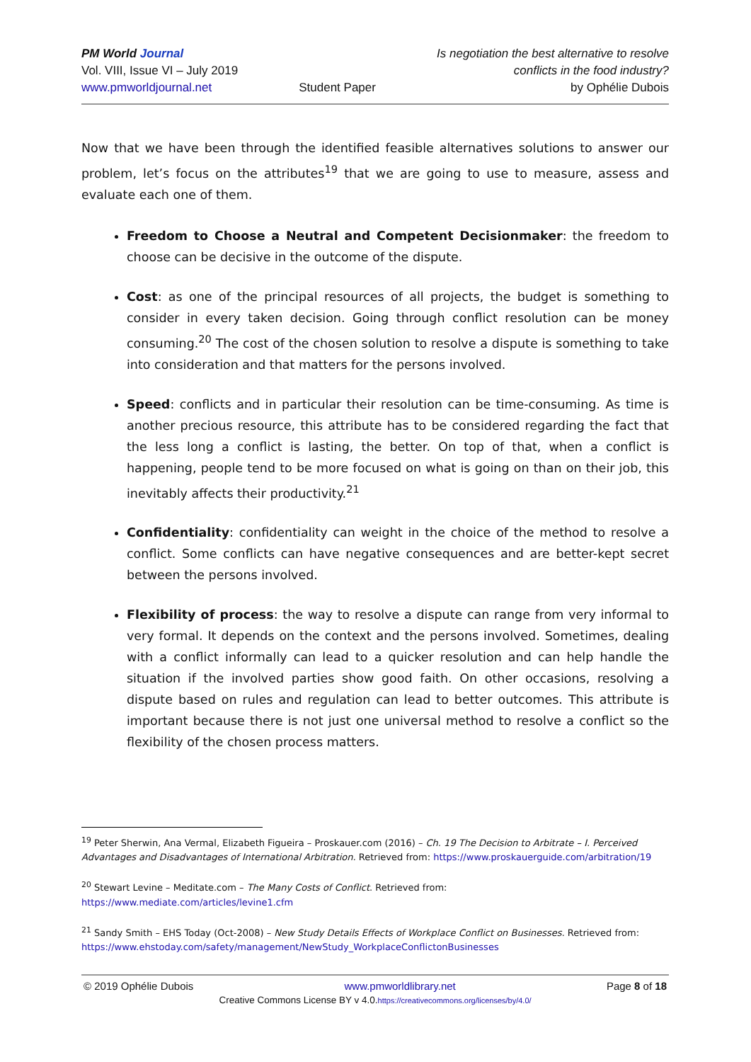PM World Journal
Vol. VIII, Issue VI – July 2019
www.pmworldjournal.net
Student Paper Is negotiation the best alternative to resolve
conflicts in the food industry?
by Ophélie Dubois
Now that we have been through the identified feasible alternatives solutions to answer our problem, let’s focus on the attributes<sup>19</sup> that we are going to use to measure, assess and evaluate each one of them.
Freedom to Choose a Neutral and Competent Decisionmaker: the freedom to choose can be decisive in the outcome of the dispute.
Cost: as one of the principal resources of all projects, the budget is something to consider in every taken decision. Going through conflict resolution can be money consuming.<sup>20</sup> The cost of the chosen solution to resolve a dispute is something to take into consideration and that matters for the persons involved.
Speed: conflicts and in particular their resolution can be time-consuming. As time is another precious resource, this attribute has to be considered regarding the fact that the less long a conflict is lasting, the better. On top of that, when a conflict is happening, people tend to be more focused on what is going on than on their job, this inevitably affects their productivity.<sup>21</sup>
Confidentiality: confidentiality can weight in the choice of the method to resolve a conflict. Some conflicts can have negative consequences and are better-kept secret between the persons involved.
Flexibility of process: the way to resolve a dispute can range from very informal to very formal. It depends on the context and the persons involved. Sometimes, dealing with a conflict informally can lead to a quicker resolution and can help handle the situation if the involved parties show good faith. On other occasions, resolving a dispute based on rules and regulation can lead to better outcomes. This attribute is important because there is not just one universal method to resolve a conflict so the flexibility of the chosen process matters.
<sup>19</sup> Peter Sherwin, Ana Vermal, Elizabeth Figueira – Proskauer.com (2016) – Ch. 19 The Decision to Arbitrate – I. Perceived Advantages and Disadvantages of International Arbitration. Retrieved from: https://www.proskauerguide.com/arbitration/19
<sup>20</sup> Stewart Levine – Meditate.com – The Many Costs of Conflict. Retrieved from:
https://www.mediate.com/articles/levine1.cfm
<sup>21</sup> Sandy Smith – EHS Today (Oct-2008) – New Study Details Effects of Workplace Conflict on Businesses. Retrieved from: https://www.ehstoday.com/safety/management/NewStudy_WorkplaceConflictonBusinesses
© 2019 Ophélie Dubois www.pmworldlibrary.net Page 8 of 18
Creative Commons License BY v 4.0.https://creativecommons.org/licenses/by/4.0/